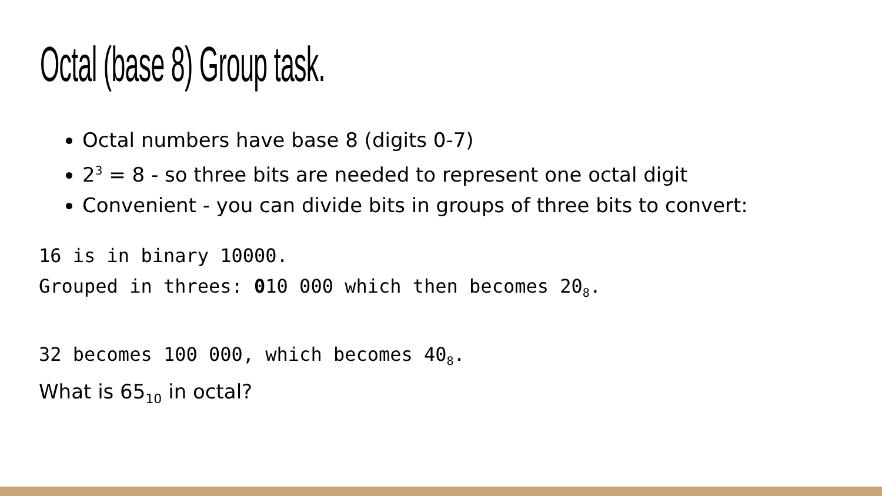Octal (base 8) Group task.
Octal numbers have base 8 (digits 0-7)
2<sup>3</sup> = 8 - so three bits are needed to represent one octal digit
Convenient - you can divide bits in groups of three bits to convert:
16 is in binary 10000.
Grouped in threes: 010 000 which then becomes 20<sub>8</sub>.
32 becomes 100 000, which becomes 40<sub>8</sub>.
What is 65<sub>10</sub> in octal?